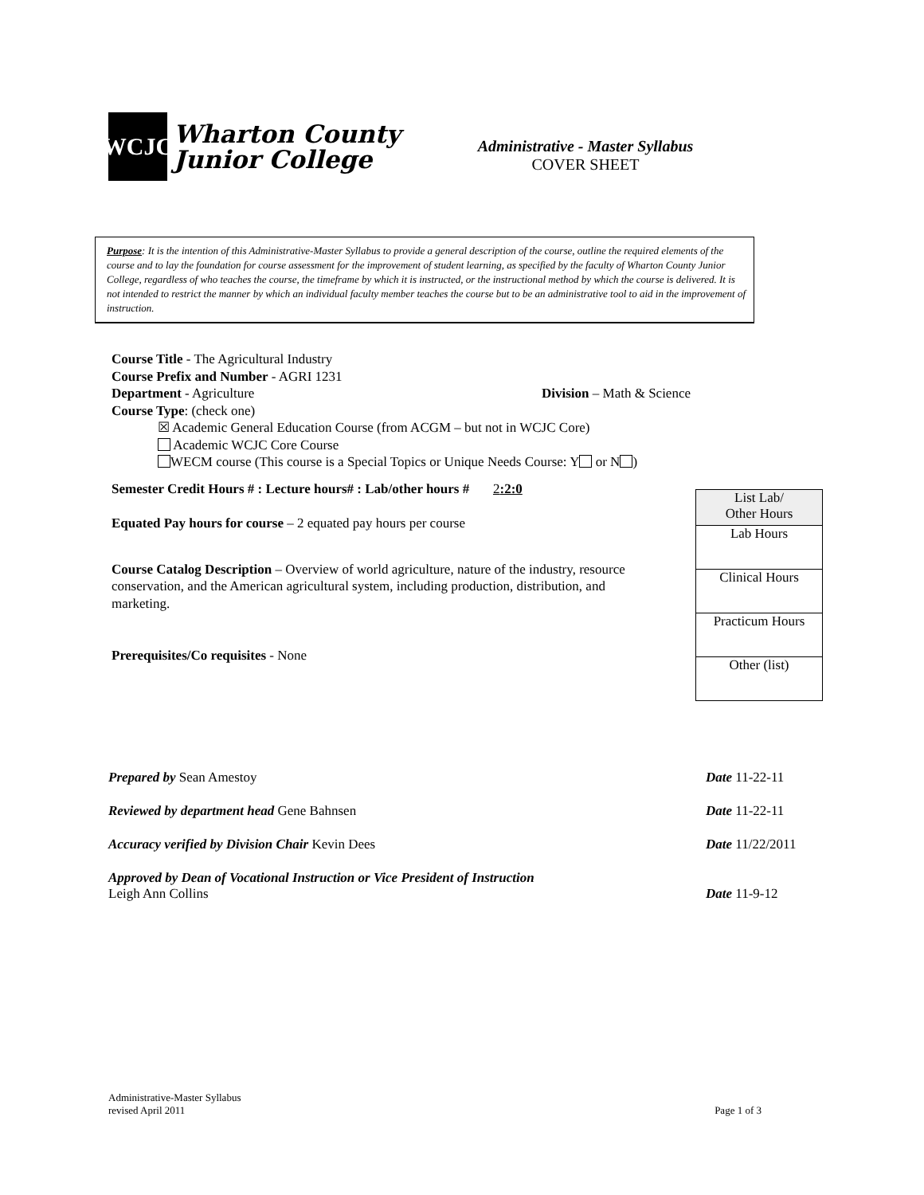WCJC
Wharton County
Junior College
Administrative - Master Syllabus
COVER SHEET
Purpose: It is the intention of this Administrative-Master Syllabus to provide a general description of the course, outline the required elements of the course and to lay the foundation for course assessment for the improvement of student learning, as specified by the faculty of Wharton County Junior College, regardless of who teaches the course, the timeframe by which it is instructed, or the instructional method by which the course is delivered. It is not intended to restrict the manner by which an individual faculty member teaches the course but to be an administrative tool to aid in the improvement of instruction.
Course Title - The Agricultural Industry
Course Prefix and Number - AGRI 1231
Department - Agriculture Division – Math & Science
Course Type: (check one)
☒ Academic General Education Course (from ACGM – but not in WCJC Core)
Academic WCJC Core Course
WECM course (This course is a Special Topics or Unique Needs Course: Y or N )
Semester Credit Hours # : Lecture hours# : Lab/other hours # 2:2:0
Equated Pay hours for course – 2 equated pay hours per course
Course Catalog Description – Overview of world agriculture, nature of the industry, resource conservation, and the American agricultural system, including production, distribution, and marketing.
Prerequisites/Co requisites - None
| List Lab/ Other Hours |
| Lab Hours |
| Clinical Hours |
| Practicum Hours |
| Other (list) |
Prepared by Sean Amestoy Date 11-22-11
Reviewed by department head Gene Bahnsen Date 11-22-11
Accuracy verified by Division Chair Kevin Dees Date 11/22/2011
Approved by Dean of Vocational Instruction or Vice President of Instruction
Leigh Ann Collins Date 11-9-12
Administrative-Master Syllabus
revised April 2011 Page 1 of 3